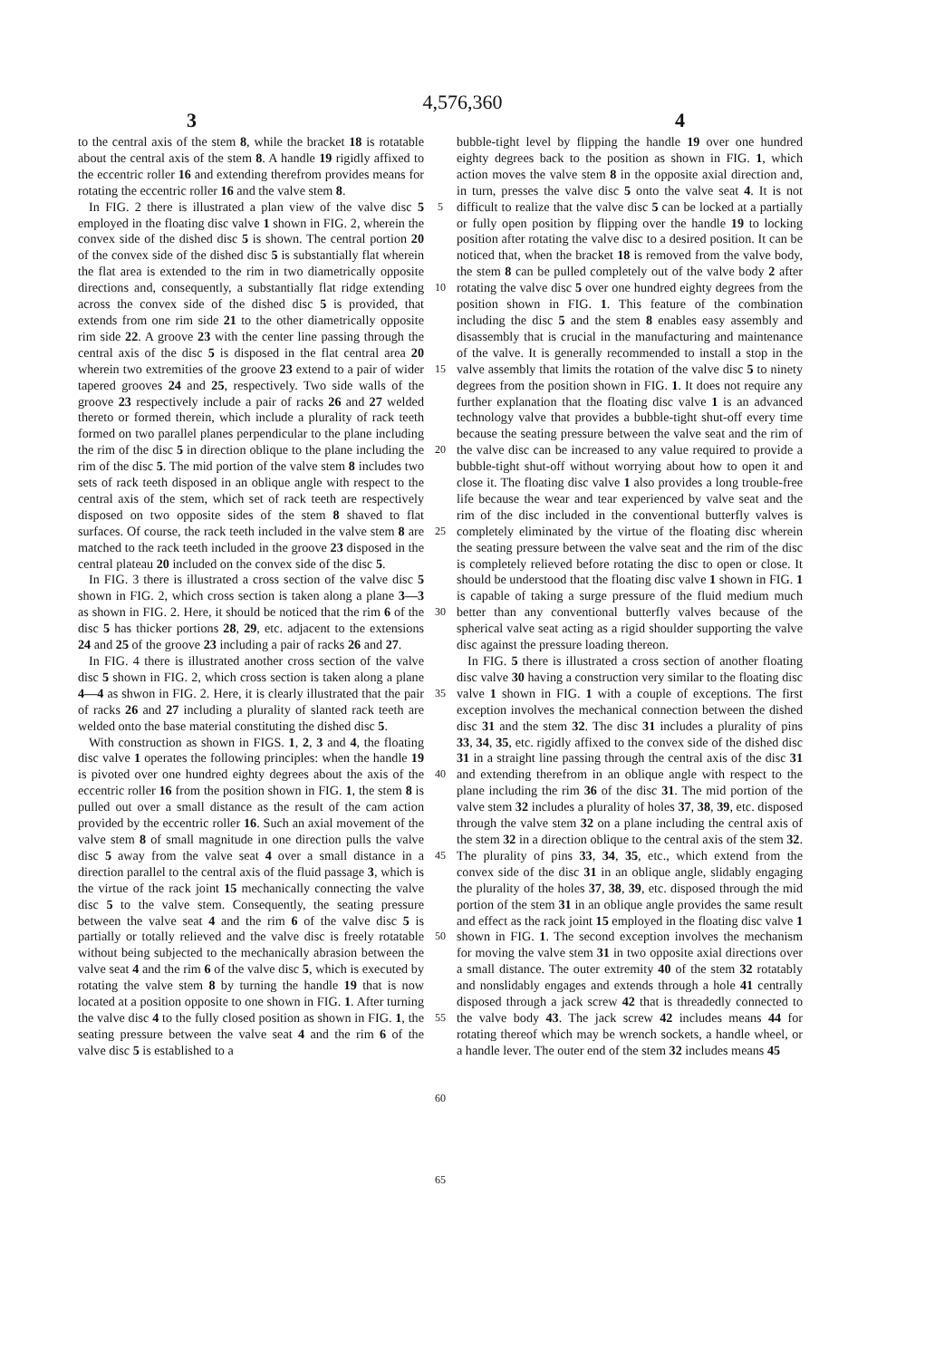4,576,360
3 4
to the central axis of the stem 8, while the bracket 18 is rotatable about the central axis of the stem 8. A handle 19 rigidly affixed to the eccentric roller 16 and extending therefrom provides means for rotating the eccentric roller 16 and the valve stem 8.
In FIG. 2 there is illustrated a plan view of the valve disc 5 employed in the floating disc valve 1 shown in FIG. 2, wherein the convex side of the dished disc 5 is shown. The central portion 20 of the convex side of the dished disc 5 is substantially flat wherein the flat area is extended to the rim in two diametrically opposite directions and, consequently, a substantially flat ridge extending across the convex side of the dished disc 5 is provided, that extends from one rim side 21 to the other diametrically opposite rim side 22. A groove 23 with the center line passing through the central axis of the disc 5 is disposed in the flat central area 20 wherein two extremities of the groove 23 extend to a pair of wider tapered grooves 24 and 25, respectively. Two side walls of the groove 23 respectively include a pair of racks 26 and 27 welded thereto or formed therein, which include a plurality of rack teeth formed on two parallel planes perpendicular to the plane including the rim of the disc 5 in direction oblique to the plane including the rim of the disc 5. The mid portion of the valve stem 8 includes two sets of rack teeth disposed in an oblique angle with respect to the central axis of the stem, which set of rack teeth are respectively disposed on two opposite sides of the stem 8 shaved to flat surfaces. Of course, the rack teeth included in the valve stem 8 are matched to the rack teeth included in the groove 23 disposed in the central plateau 20 included on the convex side of the disc 5.
In FIG. 3 there is illustrated a cross section of the valve disc 5 shown in FIG. 2, which cross section is taken along a plane 3—3 as shown in FIG. 2. Here, it should be noticed that the rim 6 of the disc 5 has thicker portions 28, 29, etc. adjacent to the extensions 24 and 25 of the groove 23 including a pair of racks 26 and 27.
In FIG. 4 there is illustrated another cross section of the valve disc 5 shown in FIG. 2, which cross section is taken along a plane 4—4 as shwon in FIG. 2. Here, it is clearly illustrated that the pair of racks 26 and 27 including a plurality of slanted rack teeth are welded onto the base material constituting the dished disc 5.
With construction as shown in FIGS. 1, 2, 3 and 4, the floating disc valve 1 operates the following principles: when the handle 19 is pivoted over one hundred eighty degrees about the axis of the eccentric roller 16 from the position shown in FIG. 1, the stem 8 is pulled out over a small distance as the result of the cam action provided by the eccentric roller 16. Such an axial movement of the valve stem 8 of small magnitude in one direction pulls the valve disc 5 away from the valve seat 4 over a small distance in a direction parallel to the central axis of the fluid passage 3, which is the virtue of the rack joint 15 mechanically connecting the valve disc 5 to the valve stem. Consequently, the seating pressure between the valve seat 4 and the rim 6 of the valve disc 5 is partially or totally relieved and the valve disc is freely rotatable without being subjected to the mechanically abrasion between the valve seat 4 and the rim 6 of the valve disc 5, which is executed by rotating the valve stem 8 by turning the handle 19 that is now located at a position opposite to one shown in FIG. 1. After turning the valve disc 4 to the fully closed position as shown in FIG. 1, the seating pressure between the valve seat 4 and the rim 6 of the valve disc 5 is established to a
5
10
15
20
25
30
35
40
45
50
55
60
65
bubble-tight level by flipping the handle 19 over one hundred eighty degrees back to the position as shown in FIG. 1, which action moves the valve stem 8 in the opposite axial direction and, in turn, presses the valve disc 5 onto the valve seat 4. It is not difficult to realize that the valve disc 5 can be locked at a partially or fully open position by flipping over the handle 19 to locking position after rotating the valve disc to a desired position. It can be noticed that, when the bracket 18 is removed from the valve body, the stem 8 can be pulled completely out of the valve body 2 after rotating the valve disc 5 over one hundred eighty degrees from the position shown in FIG. 1. This feature of the combination including the disc 5 and the stem 8 enables easy assembly and disassembly that is crucial in the manufacturing and maintenance of the valve. It is generally recommended to install a stop in the valve assembly that limits the rotation of the valve disc 5 to ninety degrees from the position shown in FIG. 1. It does not require any further explanation that the floating disc valve 1 is an advanced technology valve that provides a bubble-tight shut-off every time because the seating pressure between the valve seat and the rim of the valve disc can be increased to any value required to provide a bubble-tight shut-off without worrying about how to open it and close it. The floating disc valve 1 also provides a long trouble-free life because the wear and tear experienced by valve seat and the rim of the disc included in the conventional butterfly valves is completely eliminated by the virtue of the floating disc wherein the seating pressure between the valve seat and the rim of the disc is completely relieved before rotating the disc to open or close. It should be understood that the floating disc valve 1 shown in FIG. 1 is capable of taking a surge pressure of the fluid medium much better than any conventional butterfly valves because of the spherical valve seat acting as a rigid shoulder supporting the valve disc against the pressure loading thereon.
In FIG. 5 there is illustrated a cross section of another floating disc valve 30 having a construction very similar to the floating disc valve 1 shown in FIG. 1 with a couple of exceptions. The first exception involves the mechanical connection between the dished disc 31 and the stem 32. The disc 31 includes a plurality of pins 33, 34, 35, etc. rigidly affixed to the convex side of the dished disc 31 in a straight line passing through the central axis of the disc 31 and extending therefrom in an oblique angle with respect to the plane including the rim 36 of the disc 31. The mid portion of the valve stem 32 includes a plurality of holes 37, 38, 39, etc. disposed through the valve stem 32 on a plane including the central axis of the stem 32 in a direction oblique to the central axis of the stem 32. The plurality of pins 33, 34, 35, etc., which extend from the convex side of the disc 31 in an oblique angle, slidably engaging the plurality of the holes 37, 38, 39, etc. disposed through the mid portion of the stem 31 in an oblique angle provides the same result and effect as the rack joint 15 employed in the floating disc valve 1 shown in FIG. 1. The second exception involves the mechanism for moving the valve stem 31 in two opposite axial directions over a small distance. The outer extremity 40 of the stem 32 rotatably and nonslidably engages and extends through a hole 41 centrally disposed through a jack screw 42 that is threadedly connected to the valve body 43. The jack screw 42 includes means 44 for rotating thereof which may be wrench sockets, a handle wheel, or a handle lever. The outer end of the stem 32 includes means 45